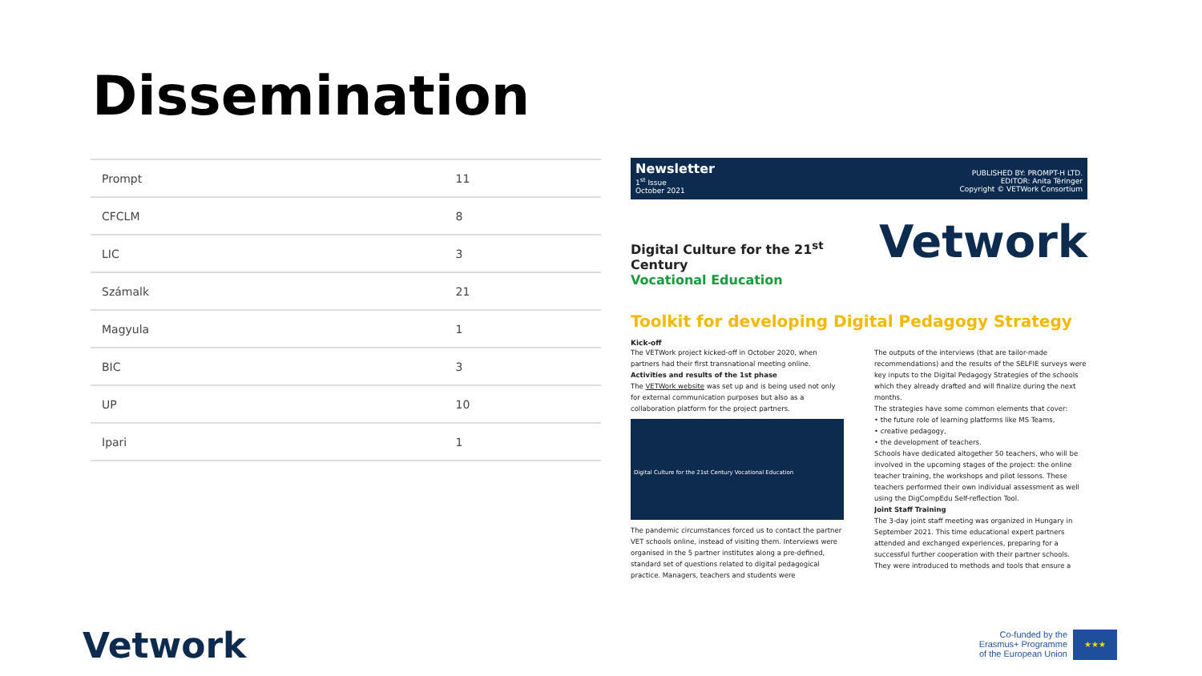Dissemination
| Prompt | 11 |
| CFCLM | 8 |
| LIC | 3 |
| Számalk | 21 |
| Magyula | 1 |
| BIC | 3 |
| UP | 10 |
| Ipari | 1 |
Newsletter
1<sup>st</sup> Issue
October 2021
PUBLISHED BY: PROMPT-H LTD.
EDITOR: Anita Téringer
Copyright © VETWork Consortium
Digital Culture for the 21<sup>st</sup> Century
Vocational Education
Vetwork
Toolkit for developing Digital Pedagogy Strategy
Kick-off
The VETWork project kicked-off in October 2020, when partners had their first transnational meeting online.
Activities and results of the 1st phase
The VETWork website was set up and is being used not only for external communication purposes but also as a collaboration platform for the project partners.
Digital Culture for the 21st Century Vocational Education
The pandemic circumstances forced us to contact the partner VET schools online, instead of visiting them. Interviews were organised in the 5 partner institutes along a pre-defined, standard set of questions related to digital pedagogical practice. Managers, teachers and students were
The outputs of the interviews (that are tailor-made recommendations) and the results of the SELFIE surveys were key inputs to the Digital Pedagogy Strategies of the schools which they already drafted and will finalize during the next months.
The strategies have some common elements that cover:
• the future role of learning platforms like MS Teams,
• creative pedagogy,
• the development of teachers.
Schools have dedicated altogether 50 teachers, who will be involved in the upcoming stages of the project: the online teacher training, the workshops and pilot lessons. These teachers performed their own individual assessment as well using the DigCompEdu Self-reflection Tool.
Joint Staff Training
The 3-day joint staff meeting was organized in Hungary in September 2021. This time educational expert partners attended and exchanged experiences, preparing for a successful further cooperation with their partner schools. They were introduced to methods and tools that ensure a
Vetwork
Co-funded by the
Erasmus+ Programme
of the European Union
★★★